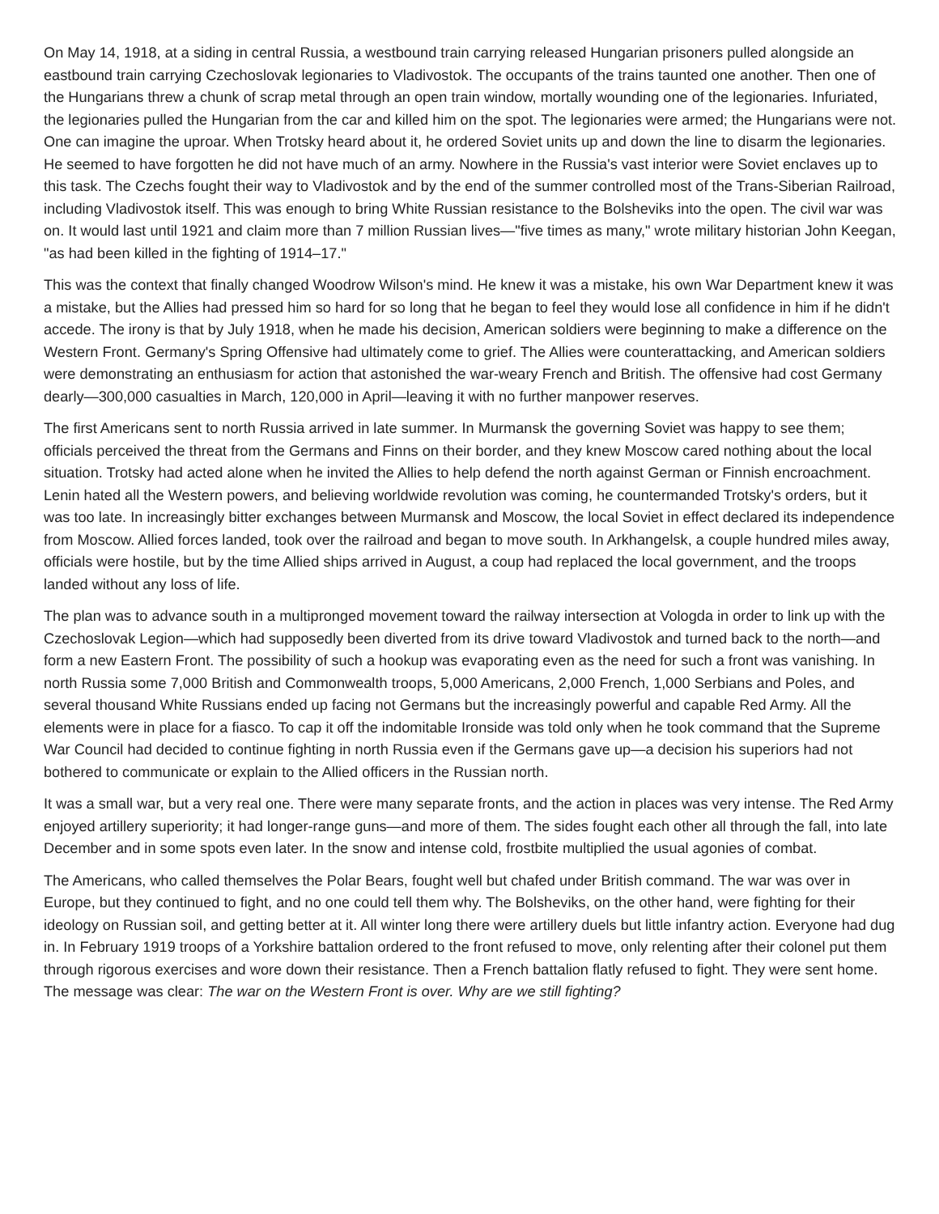On May 14, 1918, at a siding in central Russia, a westbound train carrying released Hungarian prisoners pulled alongside an eastbound train carrying Czechoslovak legionaries to Vladivostok. The occupants of the trains taunted one another. Then one of the Hungarians threw a chunk of scrap metal through an open train window, mortally wounding one of the legionaries. Infuriated, the legionaries pulled the Hungarian from the car and killed him on the spot. The legionaries were armed; the Hungarians were not. One can imagine the uproar. When Trotsky heard about it, he ordered Soviet units up and down the line to disarm the legionaries. He seemed to have forgotten he did not have much of an army. Nowhere in the Russia's vast interior were Soviet enclaves up to this task. The Czechs fought their way to Vladivostok and by the end of the summer controlled most of the Trans-Siberian Railroad, including Vladivostok itself. This was enough to bring White Russian resistance to the Bolsheviks into the open. The civil war was on. It would last until 1921 and claim more than 7 million Russian lives—"five times as many," wrote military historian John Keegan, "as had been killed in the fighting of 1914–17."
This was the context that finally changed Woodrow Wilson's mind. He knew it was a mistake, his own War Department knew it was a mistake, but the Allies had pressed him so hard for so long that he began to feel they would lose all confidence in him if he didn't accede. The irony is that by July 1918, when he made his decision, American soldiers were beginning to make a difference on the Western Front. Germany's Spring Offensive had ultimately come to grief. The Allies were counterattacking, and American soldiers were demonstrating an enthusiasm for action that astonished the war-weary French and British. The offensive had cost Germany dearly—300,000 casualties in March, 120,000 in April—leaving it with no further manpower reserves.
The first Americans sent to north Russia arrived in late summer. In Murmansk the governing Soviet was happy to see them; officials perceived the threat from the Germans and Finns on their border, and they knew Moscow cared nothing about the local situation. Trotsky had acted alone when he invited the Allies to help defend the north against German or Finnish encroachment. Lenin hated all the Western powers, and believing worldwide revolution was coming, he countermanded Trotsky's orders, but it was too late. In increasingly bitter exchanges between Murmansk and Moscow, the local Soviet in effect declared its independence from Moscow. Allied forces landed, took over the railroad and began to move south. In Arkhangelsk, a couple hundred miles away, officials were hostile, but by the time Allied ships arrived in August, a coup had replaced the local government, and the troops landed without any loss of life.
The plan was to advance south in a multipronged movement toward the railway intersection at Vologda in order to link up with the Czechoslovak Legion—which had supposedly been diverted from its drive toward Vladivostok and turned back to the north—and form a new Eastern Front. The possibility of such a hookup was evaporating even as the need for such a front was vanishing. In north Russia some 7,000 British and Commonwealth troops, 5,000 Americans, 2,000 French, 1,000 Serbians and Poles, and several thousand White Russians ended up facing not Germans but the increasingly powerful and capable Red Army. All the elements were in place for a fiasco. To cap it off the indomitable Ironside was told only when he took command that the Supreme War Council had decided to continue fighting in north Russia even if the Germans gave up—a decision his superiors had not bothered to communicate or explain to the Allied officers in the Russian north.
It was a small war, but a very real one. There were many separate fronts, and the action in places was very intense. The Red Army enjoyed artillery superiority; it had longer-range guns—and more of them. The sides fought each other all through the fall, into late December and in some spots even later. In the snow and intense cold, frostbite multiplied the usual agonies of combat.
The Americans, who called themselves the Polar Bears, fought well but chafed under British command. The war was over in Europe, but they continued to fight, and no one could tell them why. The Bolsheviks, on the other hand, were fighting for their ideology on Russian soil, and getting better at it. All winter long there were artillery duels but little infantry action. Everyone had dug in. In February 1919 troops of a Yorkshire battalion ordered to the front refused to move, only relenting after their colonel put them through rigorous exercises and wore down their resistance. Then a French battalion flatly refused to fight. They were sent home. The message was clear: The war on the Western Front is over. Why are we still fighting?